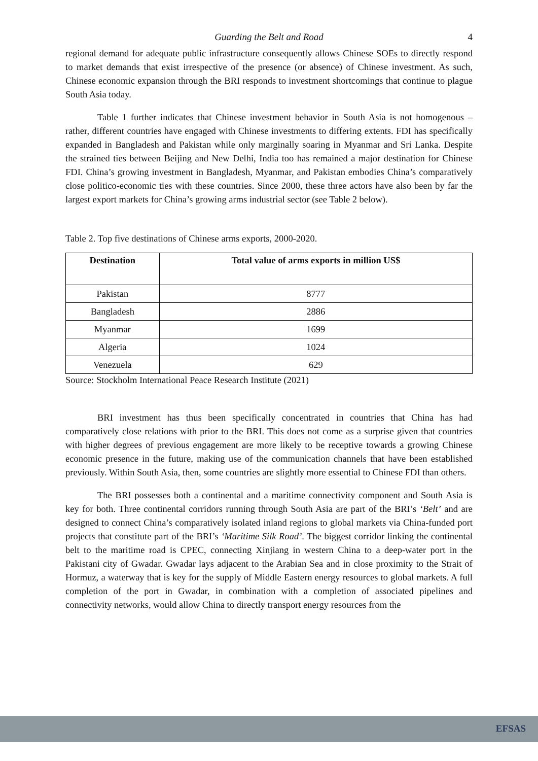Guarding the Belt and Road 4
regional demand for adequate public infrastructure consequently allows Chinese SOEs to directly respond to market demands that exist irrespective of the presence (or absence) of Chinese investment. As such, Chinese economic expansion through the BRI responds to investment shortcomings that continue to plague South Asia today.
Table 1 further indicates that Chinese investment behavior in South Asia is not homogenous – rather, different countries have engaged with Chinese investments to differing extents. FDI has specifically expanded in Bangladesh and Pakistan while only marginally soaring in Myanmar and Sri Lanka. Despite the strained ties between Beijing and New Delhi, India too has remained a major destination for Chinese FDI. China’s growing investment in Bangladesh, Myanmar, and Pakistan embodies China’s comparatively close politico-economic ties with these countries. Since 2000, these three actors have also been by far the largest export markets for China’s growing arms industrial sector (see Table 2 below).
Table 2. Top five destinations of Chinese arms exports, 2000-2020.
| Destination | Total value of arms exports in million US$ |
| --- | --- |
| Pakistan | 8777 |
| Bangladesh | 2886 |
| Myanmar | 1699 |
| Algeria | 1024 |
| Venezuela | 629 |
Source: Stockholm International Peace Research Institute (2021)
BRI investment has thus been specifically concentrated in countries that China has had comparatively close relations with prior to the BRI. This does not come as a surprise given that countries with higher degrees of previous engagement are more likely to be receptive towards a growing Chinese economic presence in the future, making use of the communication channels that have been established previously. Within South Asia, then, some countries are slightly more essential to Chinese FDI than others.
The BRI possesses both a continental and a maritime connectivity component and South Asia is key for both. Three continental corridors running through South Asia are part of the BRI’s ‘Belt’ and are designed to connect China’s comparatively isolated inland regions to global markets via China-funded port projects that constitute part of the BRI’s ‘Maritime Silk Road’. The biggest corridor linking the continental belt to the maritime road is CPEC, connecting Xinjiang in western China to a deep-water port in the Pakistani city of Gwadar. Gwadar lays adjacent to the Arabian Sea and in close proximity to the Strait of Hormuz, a waterway that is key for the supply of Middle Eastern energy resources to global markets. A full completion of the port in Gwadar, in combination with a completion of associated pipelines and connectivity networks, would allow China to directly transport energy resources from the
EFSAS